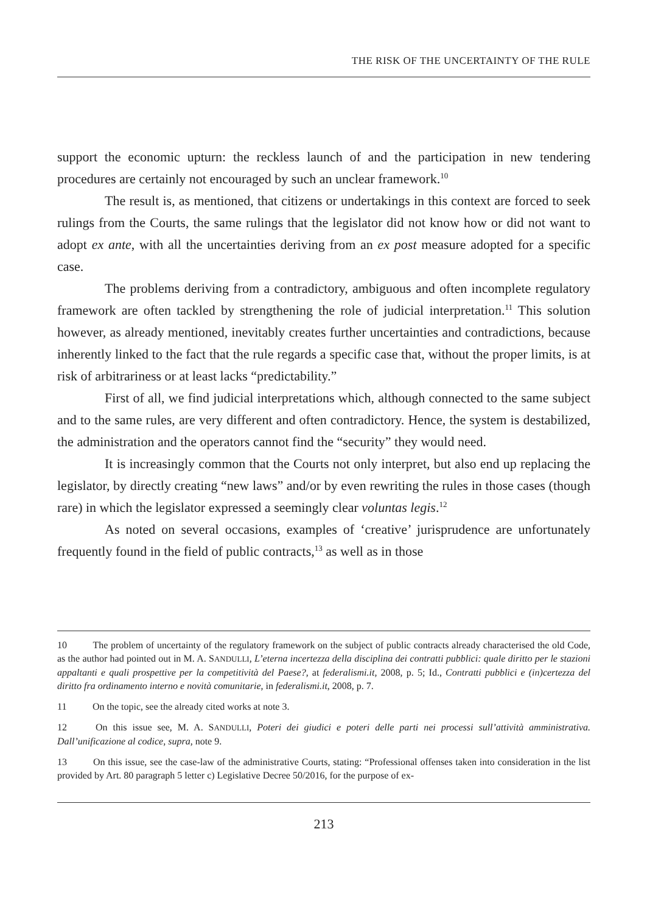THE RISK OF THE UNCERTAINTY OF THE RULE
support the economic upturn: the reckless launch of and the participation in new tendering procedures are certainly not encouraged by such an unclear framework.<sup>10</sup>
The result is, as mentioned, that citizens or undertakings in this context are forced to seek rulings from the Courts, the same rulings that the legislator did not know how or did not want to adopt ex ante, with all the uncertainties deriving from an ex post measure adopted for a specific case.
The problems deriving from a contradictory, ambiguous and often incomplete regulatory framework are often tackled by strengthening the role of judicial interpretation.<sup>11</sup> This solution however, as already mentioned, inevitably creates further uncertainties and contradictions, because inherently linked to the fact that the rule regards a specific case that, without the proper limits, is at risk of arbitrariness or at least lacks “predictability.”
First of all, we find judicial interpretations which, although connected to the same subject and to the same rules, are very different and often contradictory. Hence, the system is destabilized, the administration and the operators cannot find the “security” they would need.
It is increasingly common that the Courts not only interpret, but also end up replacing the legislator, by directly creating “new laws” and/or by even rewriting the rules in those cases (though rare) in which the legislator expressed a seemingly clear voluntas legis.<sup>12</sup>
As noted on several occasions, examples of ‘creative’ jurisprudence are unfortunately frequently found in the field of public contracts,<sup>13</sup> as well as in those
10 The problem of uncertainty of the regulatory framework on the subject of public contracts already characterised the old Code, as the author had pointed out in M. A. SANDULLI, L’eterna incertezza della disciplina dei contratti pubblici: quale diritto per le stazioni appaltanti e quali prospettive per la competitività del Paese?, at federalismi.it, 2008, p. 5; Id., Contratti pubblici e (in)certezza del diritto fra ordinamento interno e novità comunitarie, in federalismi.it, 2008, p. 7.
11 On the topic, see the already cited works at note 3.
12 On this issue see, M. A. SANDULLI, Poteri dei giudici e poteri delle parti nei processi sull’attività amministrativa. Dall’unificazione al codice, supra, note 9.
13 On this issue, see the case-law of the administrative Courts, stating: “Professional offenses taken into consideration in the list provided by Art. 80 paragraph 5 letter c) Legislative Decree 50/2016, for the purpose of ex-
213